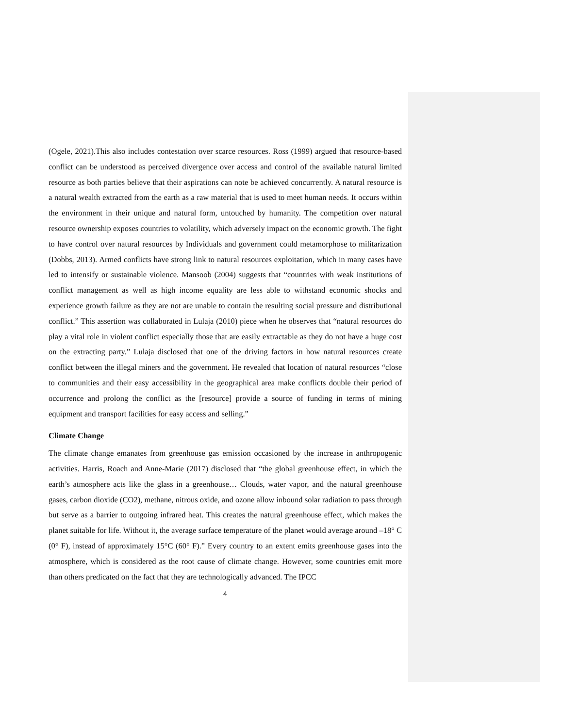(Ogele, 2021).This also includes contestation over scarce resources. Ross (1999) argued that resource-based conflict can be understood as perceived divergence over access and control of the available natural limited resource as both parties believe that their aspirations can note be achieved concurrently. A natural resource is a natural wealth extracted from the earth as a raw material that is used to meet human needs. It occurs within the environment in their unique and natural form, untouched by humanity. The competition over natural resource ownership exposes countries to volatility, which adversely impact on the economic growth. The fight to have control over natural resources by Individuals and government could metamorphose to militarization (Dobbs, 2013). Armed conflicts have strong link to natural resources exploitation, which in many cases have led to intensify or sustainable violence. Mansoob (2004) suggests that “countries with weak institutions of conflict management as well as high income equality are less able to withstand economic shocks and experience growth failure as they are not are unable to contain the resulting social pressure and distributional conflict.” This assertion was collaborated in Lulaja (2010) piece when he observes that “natural resources do play a vital role in violent conflict especially those that are easily extractable as they do not have a huge cost on the extracting party.” Lulaja disclosed that one of the driving factors in how natural resources create conflict between the illegal miners and the government. He revealed that location of natural resources “close to communities and their easy accessibility in the geographical area make conflicts double their period of occurrence and prolong the conflict as the [resource] provide a source of funding in terms of mining equipment and transport facilities for easy access and selling.”
Climate Change
The climate change emanates from greenhouse gas emission occasioned by the increase in anthropogenic activities. Harris, Roach and Anne-Marie (2017) disclosed that “the global greenhouse effect, in which the earth’s atmosphere acts like the glass in a greenhouse… Clouds, water vapor, and the natural greenhouse gases, carbon dioxide (CO2), methane, nitrous oxide, and ozone allow inbound solar radiation to pass through but serve as a barrier to outgoing infrared heat. This creates the natural greenhouse effect, which makes the planet suitable for life. Without it, the average surface temperature of the planet would average around –18° C (0° F), instead of approximately 15°C (60° F).” Every country to an extent emits greenhouse gases into the atmosphere, which is considered as the root cause of climate change. However, some countries emit more than others predicated on the fact that they are technologically advanced. The IPCC
4